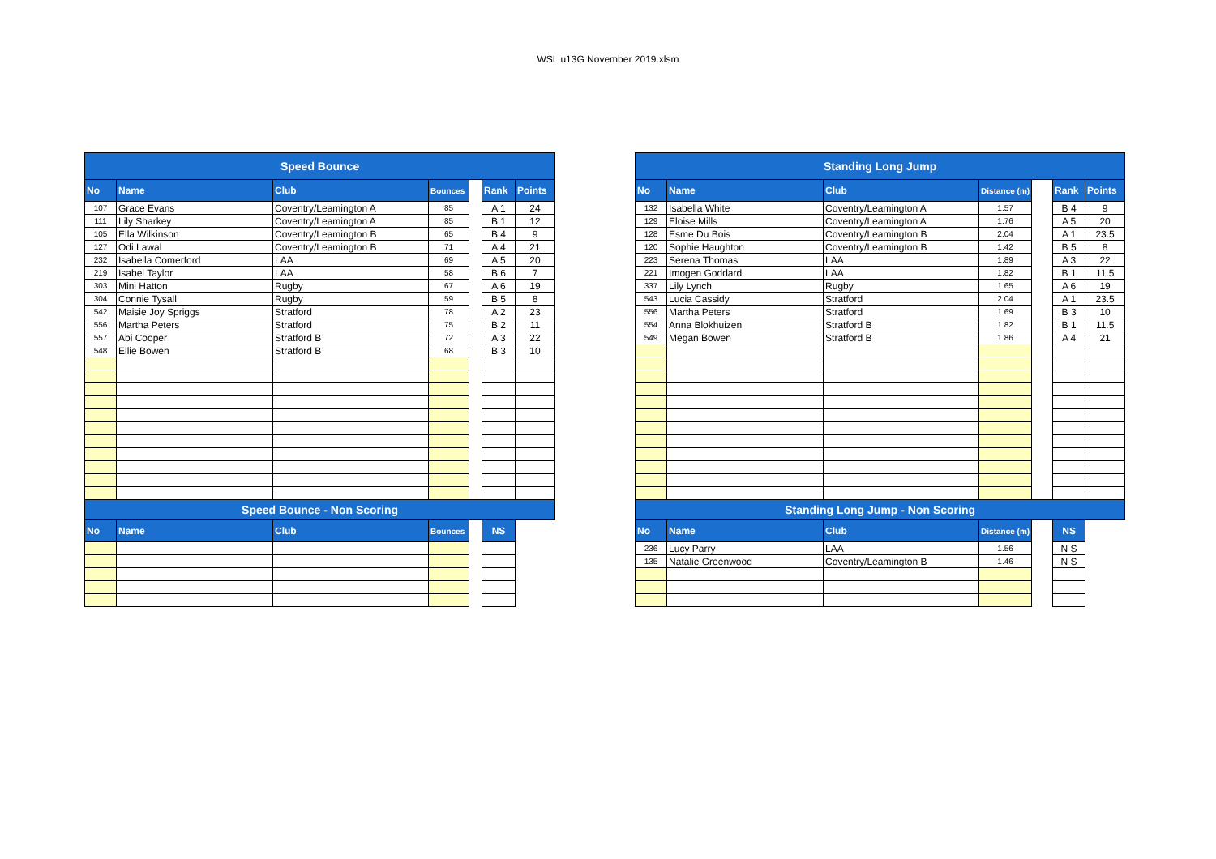WSL u13G November 2019.xlsm
| Speed Bounce | | | | | | |
| --- | --- | --- | --- | --- | --- | --- |
| No | Name | Club | Bounces | | Rank | Points |
| 107 | Grace Evans | Coventry/Leamington A | 85 | | A 1 | 24 |
| 111 | Lily Sharkey | Coventry/Leamington A | 85 | | B 1 | 12 |
| 105 | Ella Wilkinson | Coventry/Leamington B | 65 | | B 4 | 9 |
| 127 | Odi Lawal | Coventry/Leamington B | 71 | | A 4 | 21 |
| 232 | Isabella Comerford | LAA | 69 | | A 5 | 20 |
| 219 | Isabel Taylor | LAA | 58 | | B 6 | 7 |
| 303 | Mini Hatton | Rugby | 67 | | A 6 | 19 |
| 304 | Connie Tysall | Rugby | 59 | | B 5 | 8 |
| 542 | Maisie Joy Spriggs | Stratford | 78 | | A 2 | 23 |
| 556 | Martha Peters | Stratford | 75 | | B 2 | 11 |
| 557 | Abi Cooper | Stratford B | 72 | | A 3 | 22 |
| 548 | Ellie Bowen | Stratford B | 68 | | B 3 | 10 |
| Speed Bounce - Non Scoring | | | | | | |
| No | Name | Club | Bounces | | NS | |
| Standing Long Jump | | | | | | |
| --- | --- | --- | --- | --- | --- | --- |
| No | Name | Club | Distance (m) | | Rank | Points |
| 132 | Isabella White | Coventry/Leamington A | 1.57 | | B 4 | 9 |
| 129 | Eloise Mills | Coventry/Leamington A | 1.76 | | A 5 | 20 |
| 128 | Esme Du Bois | Coventry/Leamington B | 2.04 | | A 1 | 23.5 |
| 120 | Sophie Haughton | Coventry/Leamington B | 1.42 | | B 5 | 8 |
| 223 | Serena Thomas | LAA | 1.89 | | A 3 | 22 |
| 221 | Imogen Goddard | LAA | 1.82 | | B 1 | 11.5 |
| 337 | Lily Lynch | Rugby | 1.65 | | A 6 | 19 |
| 543 | Lucia Cassidy | Stratford | 2.04 | | A 1 | 23.5 |
| 556 | Martha Peters | Stratford | 1.69 | | B 3 | 10 |
| 554 | Anna Blokhuizen | Stratford B | 1.82 | | B 1 | 11.5 |
| 549 | Megan Bowen | Stratford B | 1.86 | | A 4 | 21 |
| Standing Long Jump - Non Scoring | | | | | | |
| No | Name | Club | Distance (m) | | NS | |
| 236 | Lucy Parry | LAA | 1.56 | | N S | |
| 135 | Natalie Greenwood | Coventry/Leamington B | 1.46 | | N S | |